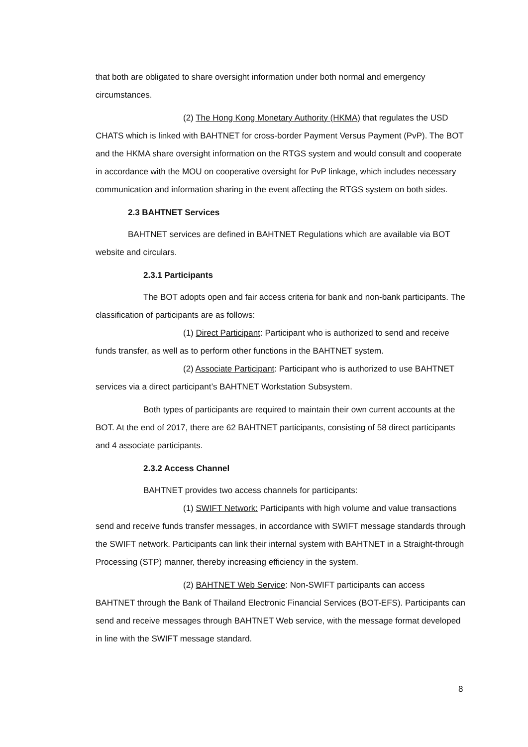that both are obligated to share oversight information under both normal and emergency circumstances.
(2) The Hong Kong Monetary Authority (HKMA) that regulates the USD CHATS which is linked with BAHTNET for cross-border Payment Versus Payment (PvP). The BOT and the HKMA share oversight information on the RTGS system and would consult and cooperate in accordance with the MOU on cooperative oversight for PvP linkage, which includes necessary communication and information sharing in the event affecting the RTGS system on both sides.
2.3 BAHTNET Services
BAHTNET services are defined in BAHTNET Regulations which are available via BOT website and circulars.
2.3.1 Participants
The BOT adopts open and fair access criteria for bank and non-bank participants. The classification of participants are as follows:
(1) Direct Participant: Participant who is authorized to send and receive funds transfer, as well as to perform other functions in the BAHTNET system.
(2) Associate Participant: Participant who is authorized to use BAHTNET services via a direct participant’s BAHTNET Workstation Subsystem.
Both types of participants are required to maintain their own current accounts at the BOT. At the end of 2017, there are 62 BAHTNET participants, consisting of 58 direct participants and 4 associate participants.
2.3.2 Access Channel
BAHTNET provides two access channels for participants:
(1) SWIFT Network: Participants with high volume and value transactions send and receive funds transfer messages, in accordance with SWIFT message standards through the SWIFT network. Participants can link their internal system with BAHTNET in a Straight-through Processing (STP) manner, thereby increasing efficiency in the system.
(2) BAHTNET Web Service: Non-SWIFT participants can access BAHTNET through the Bank of Thailand Electronic Financial Services (BOT-EFS). Participants can send and receive messages through BAHTNET Web service, with the message format developed in line with the SWIFT message standard.
8